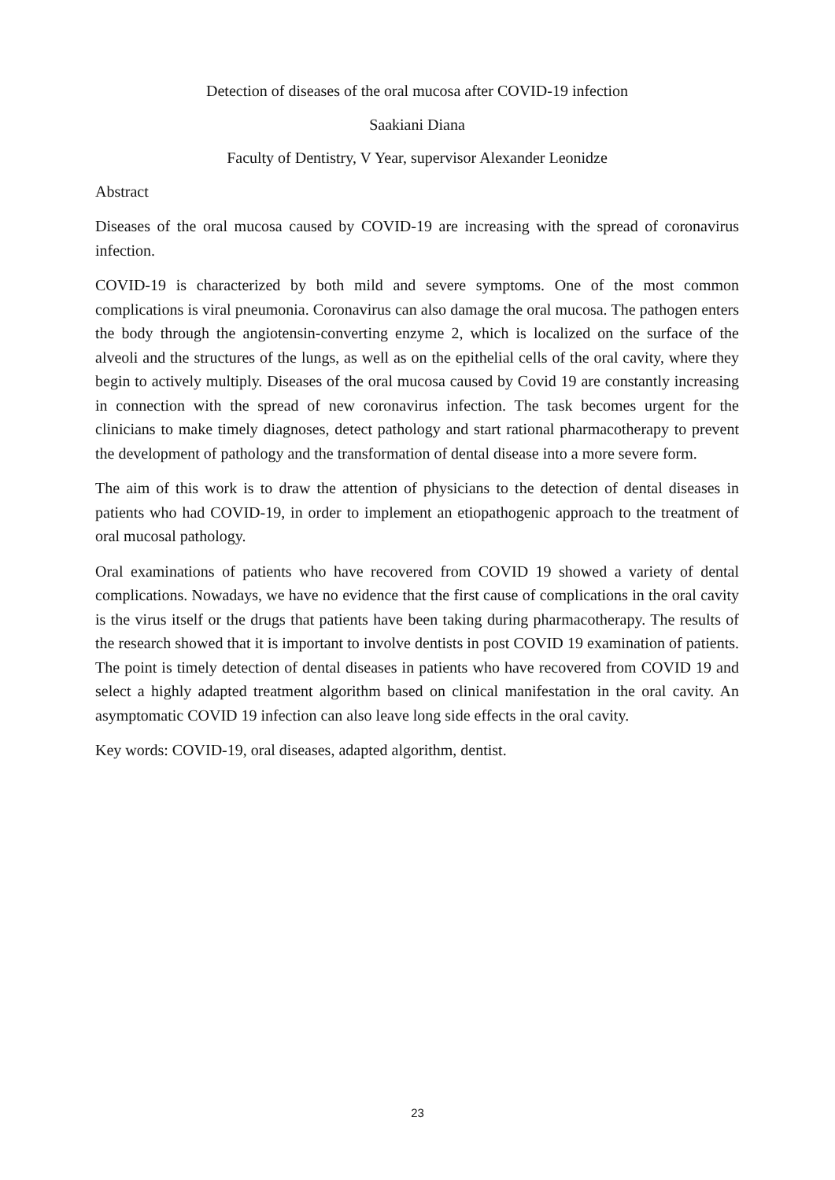Detection of diseases of the oral mucosa after COVID-19 infection
Saakiani Diana
Faculty of Dentistry, V Year, supervisor Alexander Leonidze
Abstract
Diseases of the oral mucosa caused by COVID-19 are increasing with the spread of coronavirus infection.
COVID-19 is characterized by both mild and severe symptoms. One of the most common complications is viral pneumonia. Coronavirus can also damage the oral mucosa. The pathogen enters the body through the angiotensin-converting enzyme 2, which is localized on the surface of the alveoli and the structures of the lungs, as well as on the epithelial cells of the oral cavity, where they begin to actively multiply. Diseases of the oral mucosa caused by Covid 19 are constantly increasing in connection with the spread of new coronavirus infection. The task becomes urgent for the clinicians to make timely diagnoses, detect pathology and start rational pharmacotherapy to prevent the development of pathology and the transformation of dental disease into a more severe form.
The aim of this work is to draw the attention of physicians to the detection of dental diseases in patients who had COVID-19, in order to implement an etiopathogenic approach to the treatment of oral mucosal pathology.
Oral examinations of patients who have recovered from COVID 19 showed a variety of dental complications. Nowadays, we have no evidence that the first cause of complications in the oral cavity is the virus itself or the drugs that patients have been taking during pharmacotherapy. The results of the research showed that it is important to involve dentists in post COVID 19 examination of patients. The point is timely detection of dental diseases in patients who have recovered from COVID 19 and select a highly adapted treatment algorithm based on clinical manifestation in the oral cavity. An asymptomatic COVID 19 infection can also leave long side effects in the oral cavity.
Key words: COVID-19, oral diseases, adapted algorithm, dentist.
23